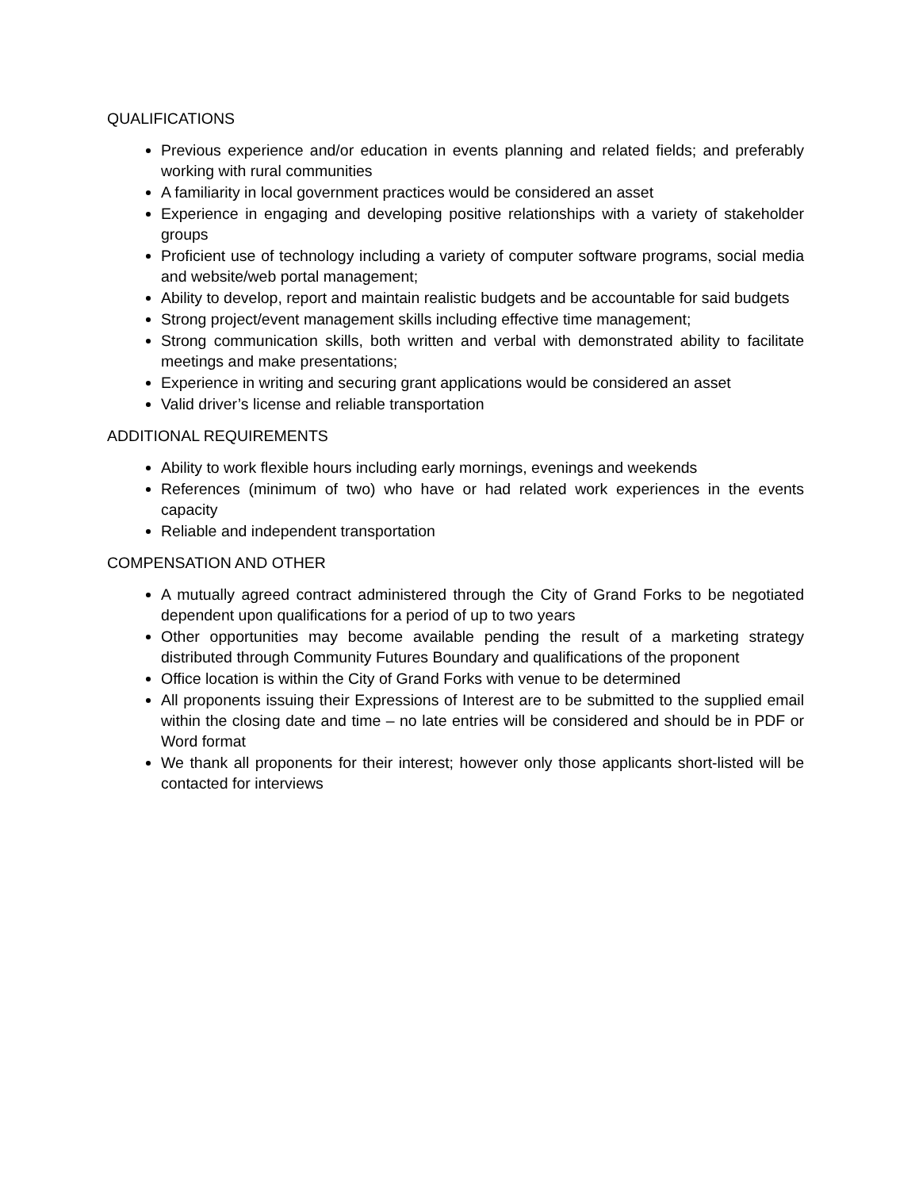QUALIFICATIONS
Previous experience and/or education in events planning and related fields; and preferably working with rural communities
A familiarity in local government practices would be considered an asset
Experience in engaging and developing positive relationships with a variety of stakeholder groups
Proficient use of technology including a variety of computer software programs, social media and website/web portal management;
Ability to develop, report and maintain realistic budgets and be accountable for said budgets
Strong project/event management skills including effective time management;
Strong communication skills, both written and verbal with demonstrated ability to facilitate meetings and make presentations;
Experience in writing and securing grant applications would be considered an asset
Valid driver’s license and reliable transportation
ADDITIONAL REQUIREMENTS
Ability to work flexible hours including early mornings, evenings and weekends
References (minimum of two) who have or had related work experiences in the events capacity
Reliable and independent transportation
COMPENSATION AND OTHER
A mutually agreed contract administered through the City of Grand Forks to be negotiated dependent upon qualifications for a period of up to two years
Other opportunities may become available pending the result of a marketing strategy distributed through Community Futures Boundary and qualifications of the proponent
Office location is within the City of Grand Forks with venue to be determined
All proponents issuing their Expressions of Interest are to be submitted to the supplied email within the closing date and time – no late entries will be considered and should be in PDF or Word format
We thank all proponents for their interest; however only those applicants short-listed will be contacted for interviews